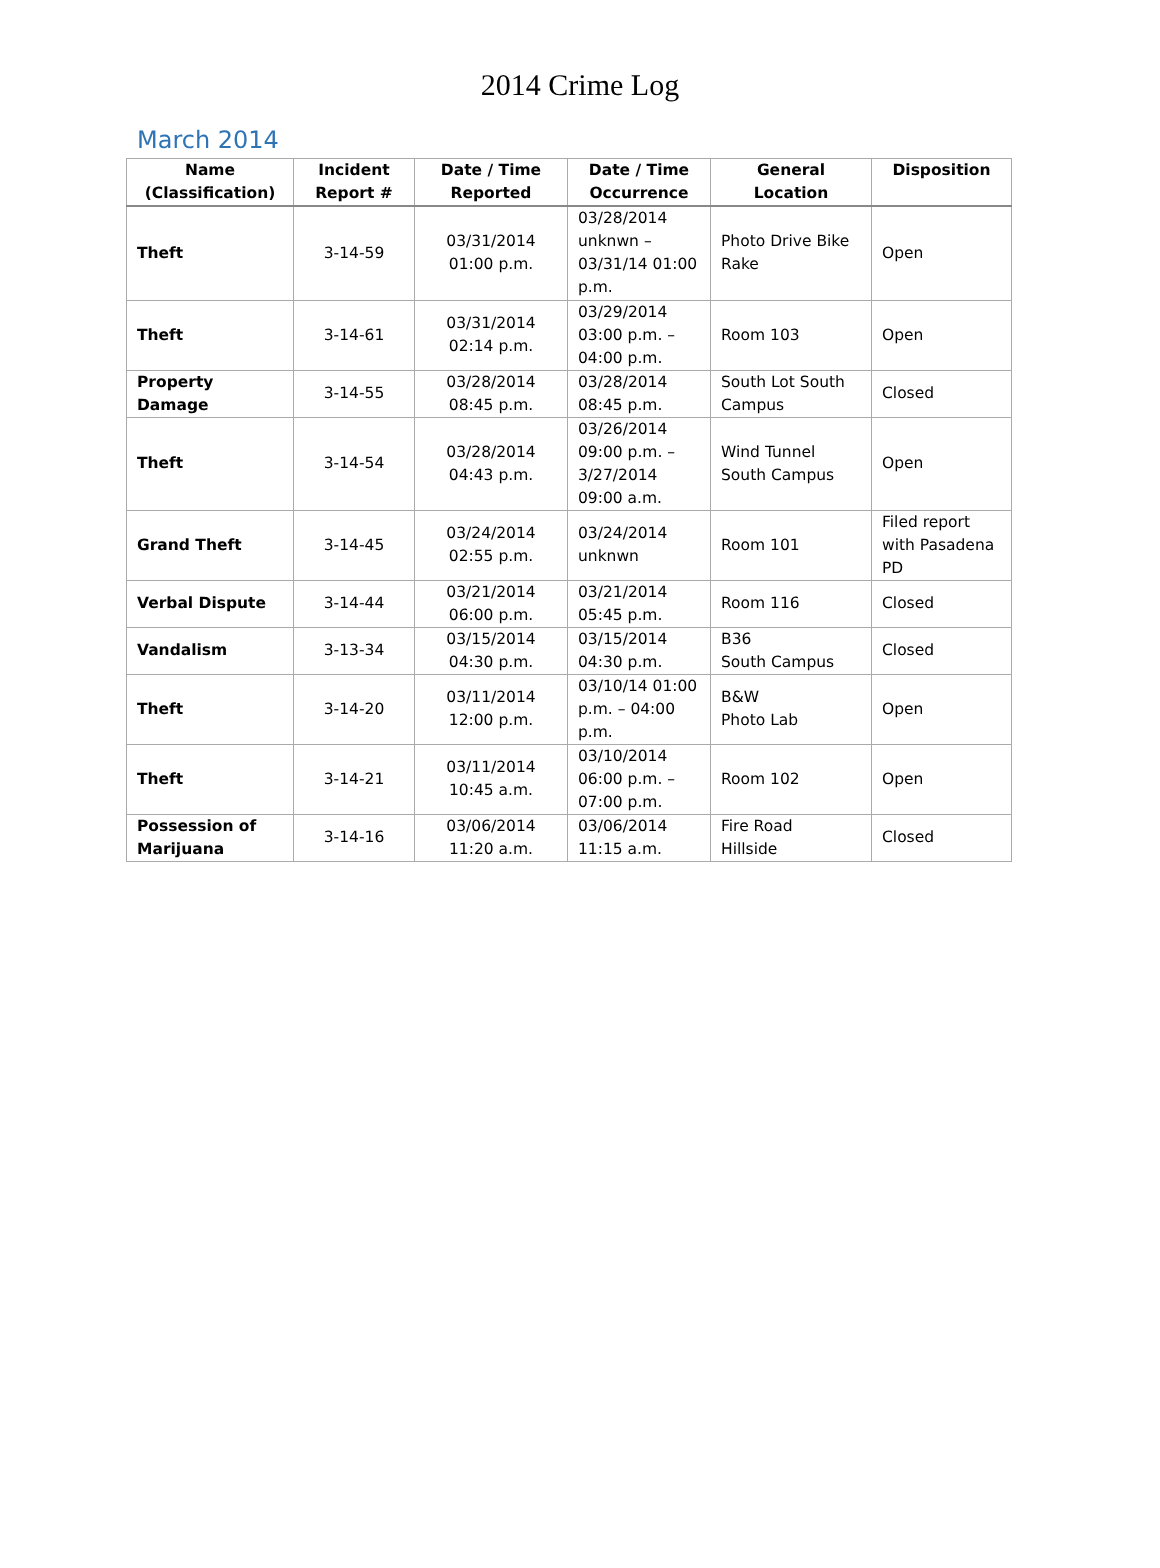2014 Crime Log
March 2014
| Name (Classification) | Incident Report # | Date / Time Reported | Date / Time Occurrence | General Location | Disposition |
| --- | --- | --- | --- | --- | --- |
| Theft | 3-14-59 | 03/31/2014 01:00 p.m. | 03/28/2014 unknwn – 03/31/14 01:00 p.m. | Photo Drive Bike Rake | Open |
| Theft | 3-14-61 | 03/31/2014 02:14 p.m. | 03/29/2014 03:00 p.m. – 04:00 p.m. | Room 103 | Open |
| Property Damage | 3-14-55 | 03/28/2014 08:45 p.m. | 03/28/2014 08:45 p.m. | South Lot South Campus | Closed |
| Theft | 3-14-54 | 03/28/2014 04:43 p.m. | 03/26/2014 09:00 p.m. – 3/27/2014 09:00 a.m. | Wind Tunnel South Campus | Open |
| Grand Theft | 3-14-45 | 03/24/2014 02:55 p.m. | 03/24/2014 unknwn | Room 101 | Filed report with Pasadena PD |
| Verbal Dispute | 3-14-44 | 03/21/2014 06:00 p.m. | 03/21/2014 05:45 p.m. | Room 116 | Closed |
| Vandalism | 3-13-34 | 03/15/2014 04:30 p.m. | 03/15/2014 04:30 p.m. | B36 South Campus | Closed |
| Theft | 3-14-20 | 03/11/2014 12:00 p.m. | 03/10/14 01:00 p.m. – 04:00 p.m. | B&W Photo Lab | Open |
| Theft | 3-14-21 | 03/11/2014 10:45 a.m. | 03/10/2014 06:00 p.m. – 07:00 p.m. | Room 102 | Open |
| Possession of Marijuana | 3-14-16 | 03/06/2014 11:20 a.m. | 03/06/2014 11:15 a.m. | Fire Road Hillside | Closed |